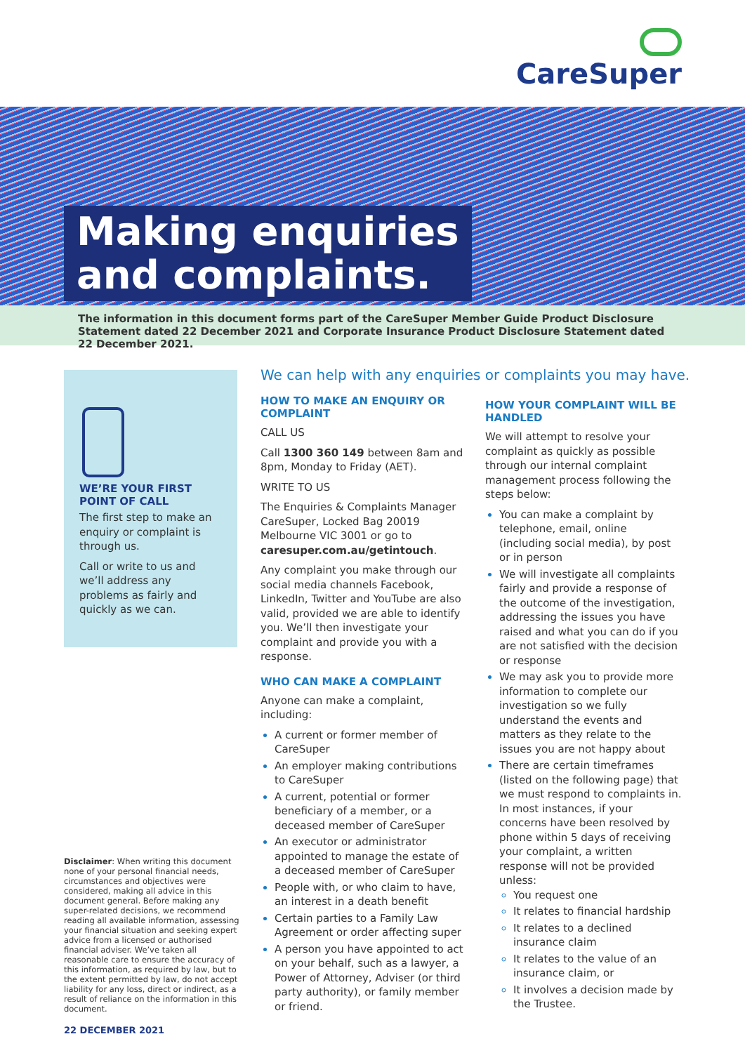CareSuper
Making enquiries
and complaints.
The information in this document forms part of the CareSuper Member Guide Product Disclosure Statement dated 22 December 2021 and Corporate Insurance Product Disclosure Statement dated 22 December 2021.
WE’RE YOUR FIRST POINT OF CALL
The first step to make an enquiry or complaint is through us.
Call or write to us and we’ll address any problems as fairly and quickly as we can.
We can help with any enquiries or complaints you may have.
HOW TO MAKE AN ENQUIRY OR COMPLAINT
CALL US
Call 1300 360 149 between 8am and 8pm, Monday to Friday (AET).
WRITE TO US
The Enquiries & Complaints Manager CareSuper, Locked Bag 20019 Melbourne VIC 3001 or go to caresuper.com.au/getintouch.
Any complaint you make through our social media channels Facebook, LinkedIn, Twitter and YouTube are also valid, provided we are able to identify you. We’ll then investigate your complaint and provide you with a response.
WHO CAN MAKE A COMPLAINT
Anyone can make a complaint, including:
A current or former member of CareSuper
An employer making contributions to CareSuper
A current, potential or former beneficiary of a member, or a deceased member of CareSuper
An executor or administrator appointed to manage the estate of a deceased member of CareSuper
People with, or who claim to have, an interest in a death benefit
Certain parties to a Family Law Agreement or order affecting super
A person you have appointed to act on your behalf, such as a lawyer, a Power of Attorney, Adviser (or third party authority), or family member or friend.
HOW YOUR COMPLAINT WILL BE HANDLED
We will attempt to resolve your complaint as quickly as possible through our internal complaint management process following the steps below:
You can make a complaint by telephone, email, online (including social media), by post or in person
We will investigate all complaints fairly and provide a response of the outcome of the investigation, addressing the issues you have raised and what you can do if you are not satisfied with the decision or response
We may ask you to provide more information to complete our investigation so we fully understand the events and matters as they relate to the issues you are not happy about
There are certain timeframes (listed on the following page) that we must respond to complaints in. In most instances, if your concerns have been resolved by phone within 5 days of receiving your complaint, a written response will not be provided unless:
You request one
It relates to financial hardship
It relates to a declined insurance claim
It relates to the value of an insurance claim, or
It involves a decision made by the Trustee.
Disclaimer: When writing this document none of your personal financial needs, circumstances and objectives were considered, making all advice in this document general. Before making any super-related decisions, we recommend reading all available information, assessing your financial situation and seeking expert advice from a licensed or authorised financial adviser. We’ve taken all reasonable care to ensure the accuracy of this information, as required by law, but to the extent permitted by law, do not accept liability for any loss, direct or indirect, as a result of reliance on the information in this document.
22 DECEMBER 2021